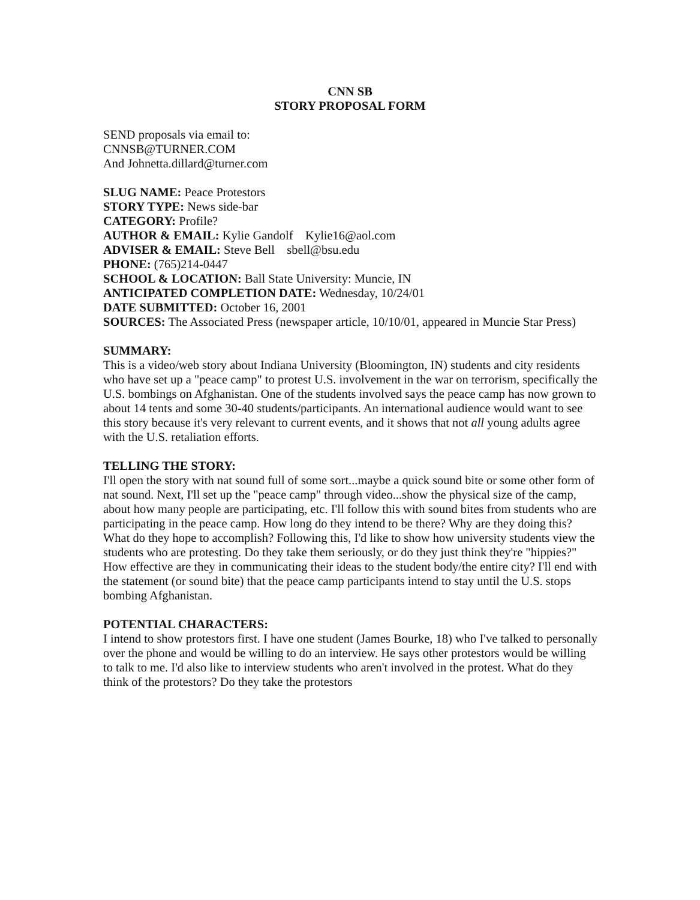CNN SB
STORY PROPOSAL FORM
SEND proposals via email to:
CNNSB@TURNER.COM
And Johnetta.dillard@turner.com
SLUG NAME: Peace Protestors
STORY TYPE: News side-bar
CATEGORY: Profile?
AUTHOR & EMAIL: Kylie Gandolf Kylie16@aol.com
ADVISER & EMAIL: Steve Bell sbell@bsu.edu
PHONE: (765)214-0447
SCHOOL & LOCATION: Ball State University: Muncie, IN
ANTICIPATED COMPLETION DATE: Wednesday, 10/24/01
DATE SUBMITTED: October 16, 2001
SOURCES: The Associated Press (newspaper article, 10/10/01, appeared in Muncie Star Press)
SUMMARY:
This is a video/web story about Indiana University (Bloomington, IN) students and city residents who have set up a "peace camp" to protest U.S. involvement in the war on terrorism, specifically the U.S. bombings on Afghanistan. One of the students involved says the peace camp has now grown to about 14 tents and some 30-40 students/participants. An international audience would want to see this story because it's very relevant to current events, and it shows that not all young adults agree with the U.S. retaliation efforts.
TELLING THE STORY:
I'll open the story with nat sound full of some sort...maybe a quick sound bite or some other form of nat sound. Next, I'll set up the "peace camp" through video...show the physical size of the camp, about how many people are participating, etc. I'll follow this with sound bites from students who are participating in the peace camp. How long do they intend to be there? Why are they doing this? What do they hope to accomplish? Following this, I'd like to show how university students view the students who are protesting. Do they take them seriously, or do they just think they're "hippies?" How effective are they in communicating their ideas to the student body/the entire city? I'll end with the statement (or sound bite) that the peace camp participants intend to stay until the U.S. stops bombing Afghanistan.
POTENTIAL CHARACTERS:
I intend to show protestors first. I have one student (James Bourke, 18) who I've talked to personally over the phone and would be willing to do an interview. He says other protestors would be willing to talk to me. I'd also like to interview students who aren't involved in the protest. What do they think of the protestors? Do they take the protestors